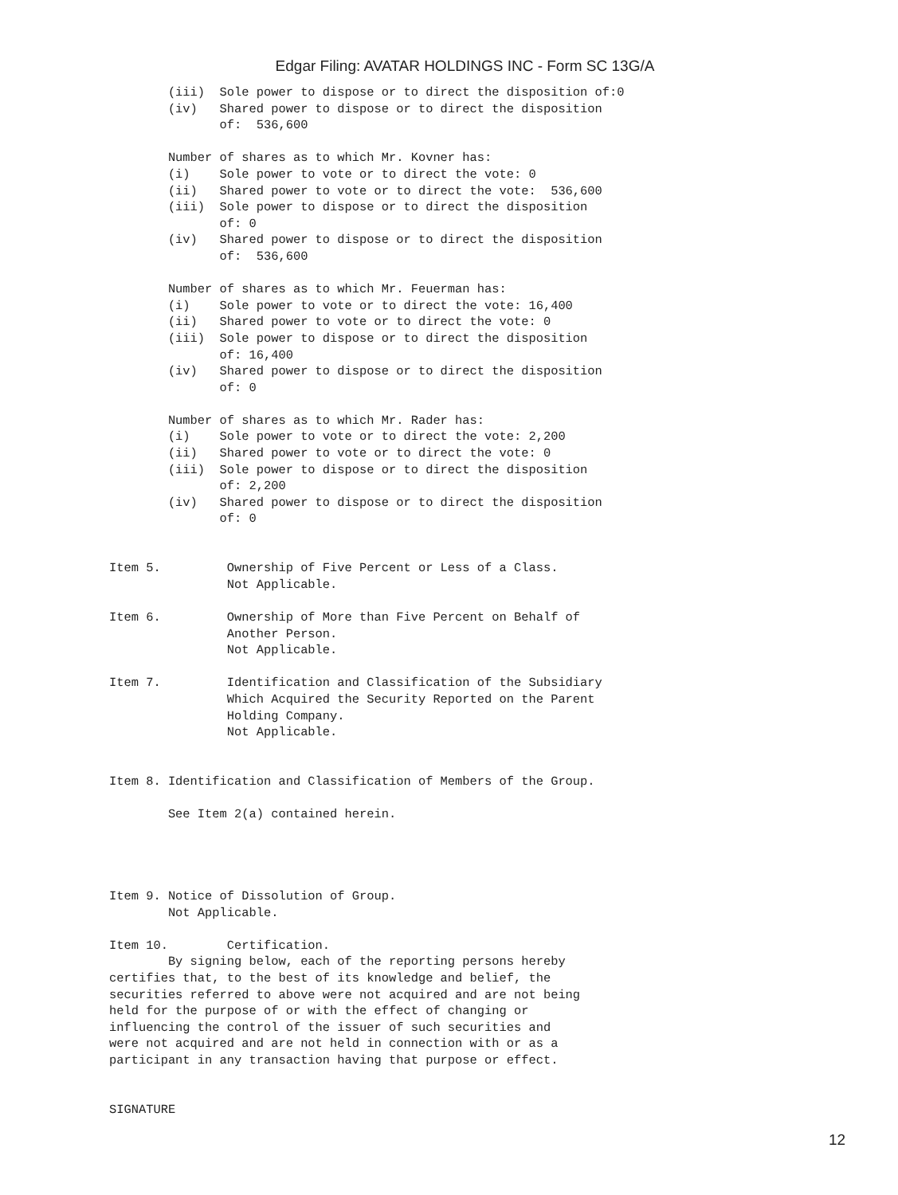Edgar Filing: AVATAR HOLDINGS INC - Form SC 13G/A
        (iii)  Sole power to dispose or to direct the disposition of:0
        (iv)   Shared power to dispose or to direct the disposition
               of:  536,600

        Number of shares as to which Mr. Kovner has:
        (i)    Sole power to vote or to direct the vote: 0
        (ii)   Shared power to vote or to direct the vote:  536,600
        (iii)  Sole power to dispose or to direct the disposition
               of: 0
        (iv)   Shared power to dispose or to direct the disposition
               of:  536,600

        Number of shares as to which Mr. Feuerman has:
        (i)    Sole power to vote or to direct the vote: 16,400
        (ii)   Shared power to vote or to direct the vote: 0
        (iii)  Sole power to dispose or to direct the disposition
               of: 16,400
        (iv)   Shared power to dispose or to direct the disposition
               of: 0

        Number of shares as to which Mr. Rader has:
        (i)    Sole power to vote or to direct the vote: 2,200
        (ii)   Shared power to vote or to direct the vote: 0
        (iii)  Sole power to dispose or to direct the disposition
               of: 2,200
        (iv)   Shared power to dispose or to direct the disposition
               of: 0


Item 5.         Ownership of Five Percent or Less of a Class.
                Not Applicable.

Item 6.         Ownership of More than Five Percent on Behalf of
                Another Person.
                Not Applicable.

Item 7.         Identification and Classification of the Subsidiary
                Which Acquired the Security Reported on the Parent
                Holding Company.
                Not Applicable.


Item 8. Identification and Classification of Members of the Group.

        See Item 2(a) contained herein.




Item 9. Notice of Dissolution of Group.
        Not Applicable.

Item 10.        Certification.
        By signing below, each of the reporting persons hereby
certifies that, to the best of its knowledge and belief, the
securities referred to above were not acquired and are not being
held for the purpose of or with the effect of changing or
influencing the control of the issuer of such securities and
were not acquired and are not held in connection with or as a
participant in any transaction having that purpose or effect.


SIGNATURE
12